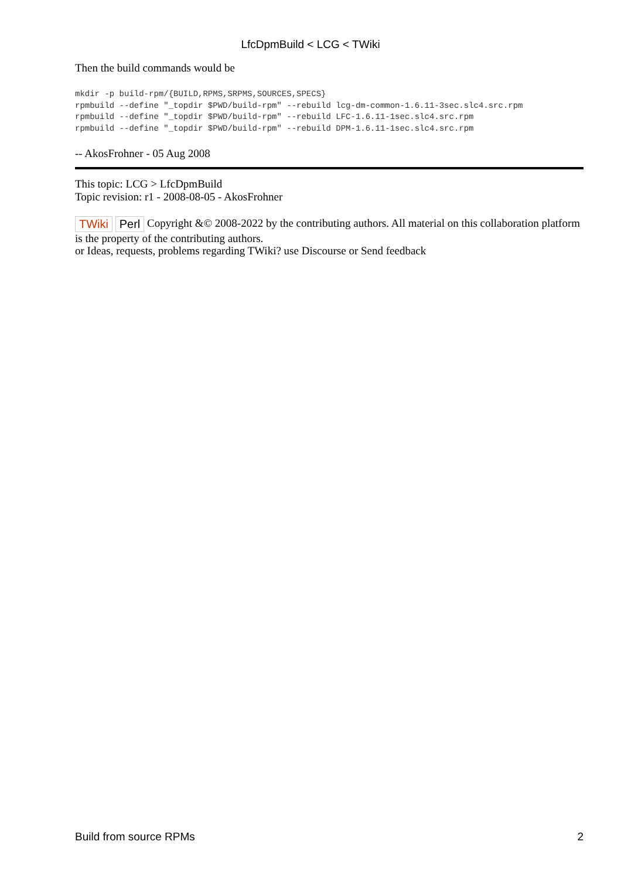LfcDpmBuild < LCG < TWiki
Then the build commands would be
mkdir -p build-rpm/{BUILD,RPMS,SRPMS,SOURCES,SPECS}
rpmbuild --define "_topdir $PWD/build-rpm" --rebuild lcg-dm-common-1.6.11-3sec.slc4.src.rpm
rpmbuild --define "_topdir $PWD/build-rpm" --rebuild LFC-1.6.11-1sec.slc4.src.rpm
rpmbuild --define "_topdir $PWD/build-rpm" --rebuild DPM-1.6.11-1sec.slc4.src.rpm
-- AkosFrohner - 05 Aug 2008
This topic: LCG > LfcDpmBuild
Topic revision: r1 - 2008-08-05 - AkosFrohner
TWiki Perl Copyright &© 2008-2022 by the contributing authors. All material on this collaboration platform is the property of the contributing authors.
or Ideas, requests, problems regarding TWiki? use Discourse or Send feedback
Build from source RPMs 2